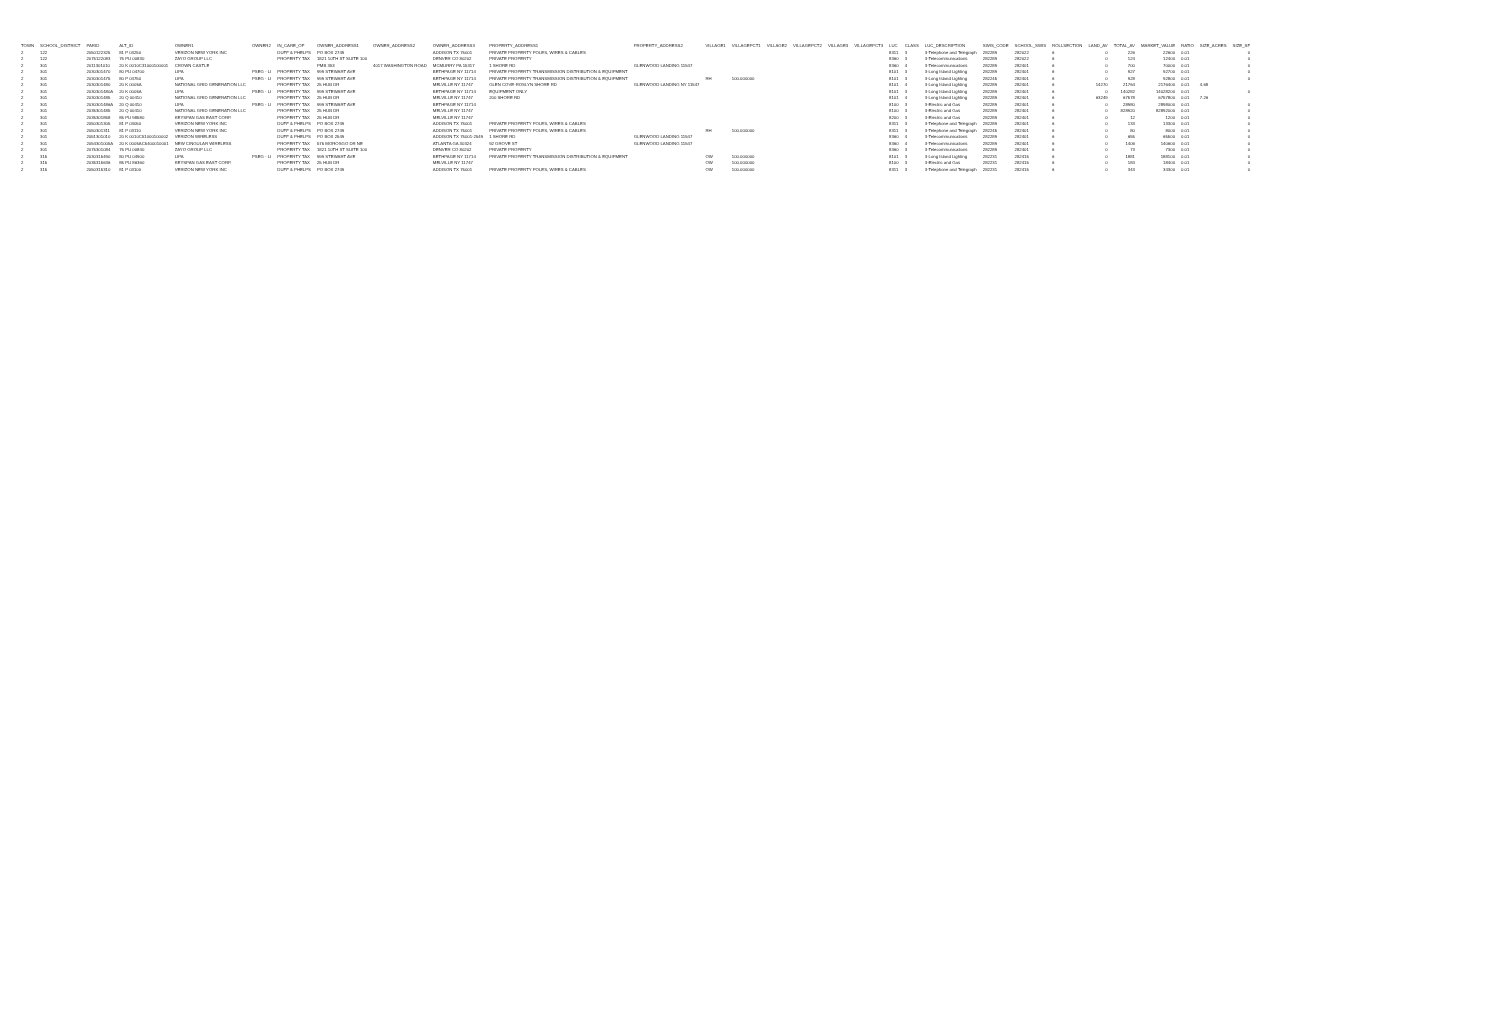| TOWN | SCHOOL_DISTRICT | PARID | ALT_ID | OWNER1 | OWNER2 | IN_CARE_OF | OWNER_ADDRESS1 | OWNER_ADDRESS2 | OWNER_ADDRESS3 | PROPERTY_ADDRESS1 | PROPERTY_ADDRESS2 | VILLAGE1 | VILLAGEPCT1 | VILLAGE2 | VILLAGEPCT2 | VILLAGE3 | VILLAGEPCT3 | LUC | CLASS | LUC_DESCRIPTION | SWIS_CODE | SCHOOL_SWIS | ROLLSECTION | LAND_AV | TOTAL_AV | MARKET_VALUE | RATIO | SIZE_ACRES | SIZE_SF |
| --- | --- | --- | --- | --- | --- | --- | --- | --- | --- | --- | --- | --- | --- | --- | --- | --- | --- | --- | --- | --- | --- | --- | --- | --- | --- | --- | --- | --- | --- |
| 2 | 122 | 2050122325 | 81 P 03250 | VERIZON NEW YORK INC | | DUFF & PHELPS | PO BOX 2749 | | ADDISON TX 75001 | PRIVATE PROPERTY POLES, WIRES & CABLES | | | | | | | | 8311 | 3 | 3-Telephone and Telegraph | 282289 | 282022 | 6 | 0 | 226 | 22600 | 0.01 | | 0 |
| 2 | 122 | 2075122083 | 75 PU 00830 | ZAYO GROUP LLC | | PROPERTY TAX | 1821 10TH ST SUITE 100 | | DENVER CO 80202 | PRIVATE PROPERTY | | | | | | | | 8360 | 3 | 3-Telecommunications | 282289 | 282022 | 6 | 0 | 124 | 12400 | 0.01 | | 0 |
| 2 | 301 | 2011301010 | 20 K 0010C31000100001 | CROWN CASTLE | | | PMB 353 | 4017 WASHINGTON ROAD | MCMURRY PA 15317 | 1 SHORE RD | GLENWOOD LANDING 11547 | | | | | | | 8360 | 4 | 3-Telecommunications | 282289 | 282401 | 6 | 0 | 700 | 70000 | 0.01 | | 0 |
| 2 | 301 | 2030301470 | 80 PU 04700 | LIPA | PSEG - LI | PROPERTY TAX | 999 STEWART AVE | | BETHPAGE NY 11714 | PRIVATE PROPERTY TRANSMISSION DISTRIBUTION & EQUIPMENT | | | | | | | | 8101 | 3 | 3-Long Island Lighting | 282289 | 282401 | 6 | 0 | 927 | 92700 | 0.01 | | 0 |
| 2 | 301 | 2030301475 | 80 P 04750 | LIPA | PSEG - LI | PROPERTY TAX | 999 STEWART AVE | | BETHPAGE NY 11714 | PRIVATE PROPERTY TRANSMISSION DISTRIBUTION & EQUIPMENT | | RH | 100.000000 | | | | | 8101 | 3 | 3-Long Island Lighting | 282245 | 282401 | 6 | 0 | 928 | 92800 | 0.01 | | 0 |
| 2 | 301 | 2030301480 | 20 K 0005A | NATIONAL GRID GENERATION LLC | | PROPERTY TAX | 25 HUB DR | | MELVILLE NY 11747 | GLEN COVE-ROSLYN SHORE RD | GLENWOOD LANDING NY 11547 | | | | | | | 8101 | 4 | 3-Long Island Lighting | 282289 | 282401 | 6 | 14270 | 21764 | 2176400 | 0.01 | 4.68 | |
| 2 | 301 | 2030301480A | 20 K 0005A | LIPA | PSEG - LI | PROPERTY TAX | 999 STEWART AVE | | BETHPAGE NY 11714 | EQUIPMENT ONLY | | | | | | | | 8101 | 3 | 3-Long Island Lighting | 282289 | 282401 | 6 | 0 | 140282 | 14028200 | 0.01 | | 0 |
| 2 | 301 | 2030301485 | 20 Q 00410 | NATIONAL GRID GENERATION LLC | | PROPERTY TAX | 25 HUB DR | | MELVILLE NY 11747 | 200 SHORE RD | | | | | | | | 8101 | 4 | 3-Long Island Lighting | 282289 | 282401 | 6 | 63249 | 67578 | 6757800 | 0.01 | 7.26 | |
| 2 | 301 | 2030301486A | 20 Q 00410 | LIPA | PSEG - LI | PROPERTY TAX | 999 STEWART AVE | | BETHPAGE NY 11714 | | | | | | | | | 8100 | 3 | 3-Electric and Gas | 282289 | 282401 | 6 | 0 | 28980 | 2898000 | 0.01 | | 0 |
| 2 | 301 | 2035301485 | 20 Q 00410 | NATIONAL GRID GENERATION LLC | | PROPERTY TAX | 25 HUB DR | | MELVILLE NY 11747 | | | | | | | | | 8100 | 3 | 3-Electric and Gas | 282289 | 282401 | 6 | 0 | 828920 | 82892000 | 0.01 | | 0 |
| 2 | 301 | 2035301858 | 85 PU 98580 | KEYSPAN GAS EAST CORP. | | PROPERTY TAX | 25 HUB DR | | MELVILLE NY 11747 | | | | | | | | | 8200 | 3 | 3-Electric and Gas | 282289 | 282401 | 6 | 0 | 12 | 1200 | 0.01 | | 0 |
| 2 | 301 | 2050301305 | 81 P 03050 | VERIZON NEW YORK INC | | DUFF & PHELPS | PO BOX 2749 | | ADDISON TX 75001 | PRIVATE PROPERTY POLES, WIRES & CABLES | | | | | | | | 8311 | 3 | 3-Telephone and Telegraph | 282289 | 282401 | 6 | 0 | 133 | 13300 | 0.01 | | 0 |
| 2 | 301 | 2050301311 | 81 P 03110 | VERIZON NEW YORK INC | | DUFF & PHELPS | PO BOX 2749 | | ADDISON TX 75001 | PRIVATE PROPERTY POLES, WIRES & CABLES | | RH | 100.000000 | | | | | 8311 | 3 | 3-Telephone and Telegraph | 282245 | 282401 | 6 | 0 | 80 | 8000 | 0.01 | | 0 |
| 2 | 301 | 2051301010 | 20 K 0010C51000100002 | VERIZON WIRELESS | | DUFF & PHELPS | PO BOX 2549 | | ADDISON TX 75001-2549 | 1 SHORE RD | GLENWOOD LANDING 11547 | | | | | | | 8360 | 4 | 3-Telecommunications | 282289 | 282401 | 6 | 0 | 655 | 65500 | 0.01 | | 0 |
| 2 | 301 | 2054301005A | 20 K 0005AC5400010001 | NEW CINGULAR WIRELESS | | PROPERTY TAX | 575 MOROSGO DR NE | | ATLANTA GA 30324 | 92 GROVE ST | GLENWOOD LANDING 11547 | | | | | | | 8360 | 4 | 3-Telecommunications | 282289 | 282401 | 6 | 0 | 1406 | 140600 | 0.01 | | 0 |
| 2 | 301 | 2075301084 | 75 PU 00840 | ZAYO GROUP LLC | | PROPERTY TAX | 1821 10TH ST SUITE 100 | | DENVER CO 80202 | PRIVATE PROPERTY | | | | | | | | 8360 | 3 | 3-Telecommunications | 282289 | 282401 | 6 | 0 | 73 | 7300 | 0.01 | | 0 |
| 2 | 315 | 2030315490 | 80 PU 04900 | LIPA | PSEG - LI | PROPERTY TAX | 999 STEWART AVE | | BETHPAGE NY 11714 | PRIVATE PROPERTY TRANSMISSION DISTRIBUTION & EQUIPMENT | | OW | 100.000000 | | | | | 8101 | 3 | 3-Long Island Lighting | 282231 | 282415 | 6 | 0 | 1881 | 188100 | 0.01 | | 0 |
| 2 | 315 | 2035315636 | 85 PU 86360 | KEYSPAN GAS EAST CORP. | | PROPERTY TAX | 25 HUB DR | | MELVILLE NY 11747 | | | OW | 100.000000 | | | | | 8100 | 3 | 3-Electric and Gas | 282231 | 282415 | 6 | 0 | 184 | 18400 | 0.01 | | 0 |
| 2 | 315 | 2050315310 | 81 P 03100 | VERIZON NEW YORK INC | | DUFF & PHELPS | PO BOX 2749 | | ADDISON TX 75001 | PRIVATE PROPERTY POLES, WIRES & CABLES | | OW | 100.000000 | | | | | 8311 | 3 | 3-Telephone and Telegraph | 282231 | 282415 | 6 | 0 | 343 | 34300 | 0.01 | | 0 |